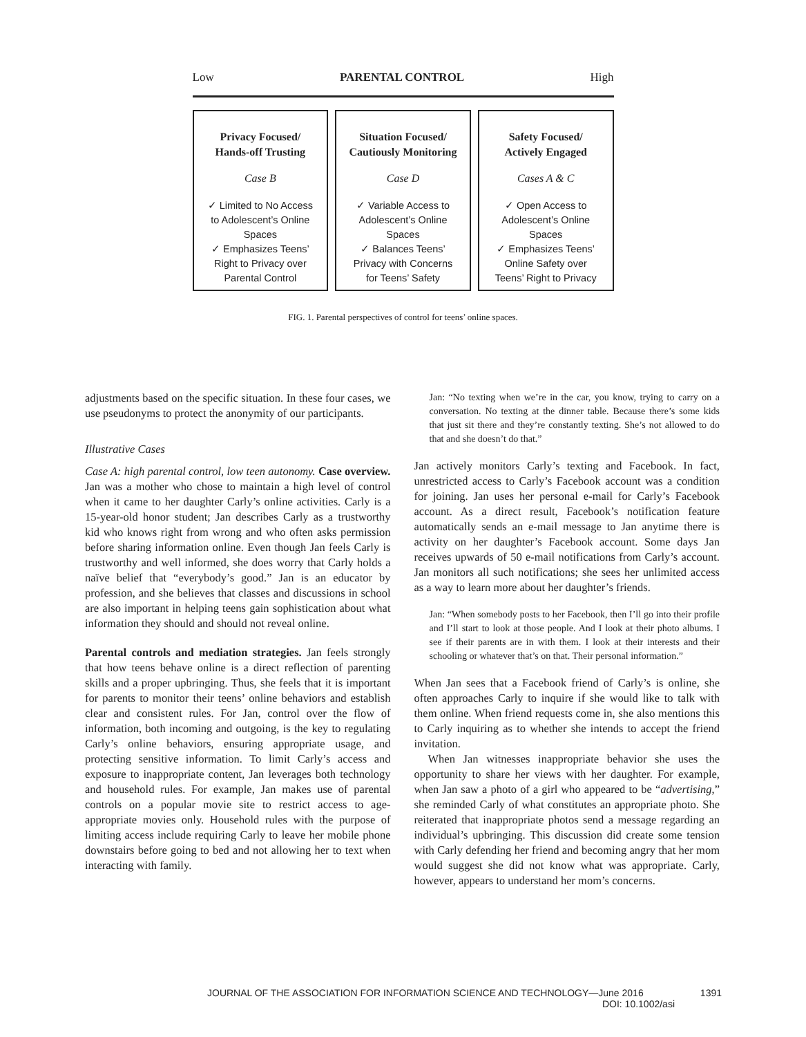Low PARENTAL CONTROL High
Privacy Focused/
Hands-off Trusting
Case B
✓ Limited to No Access
to Adolescent’s Online
Spaces
✓ Emphasizes Teens’
Right to Privacy over
Parental Control
Situation Focused/
Cautiously Monitoring
Case D
✓ Variable Access to
Adolescent’s Online
Spaces
✓ Balances Teens’
Privacy with Concerns
for Teens’ Safety
Safety Focused/
Actively Engaged
Cases A & C
✓ Open Access to
Adolescent’s Online
Spaces
✓ Emphasizes Teens’
Online Safety over
Teens’ Right to Privacy
FIG. 1. Parental perspectives of control for teens’ online spaces.
adjustments based on the specific situation. In these four cases, we use pseudonyms to protect the anonymity of our participants.
Illustrative Cases
Case A: high parental control, low teen autonomy. Case overview. Jan was a mother who chose to maintain a high level of control when it came to her daughter Carly’s online activities. Carly is a 15-year-old honor student; Jan describes Carly as a trustworthy kid who knows right from wrong and who often asks permission before sharing information online. Even though Jan feels Carly is trustworthy and well informed, she does worry that Carly holds a naïve belief that “everybody’s good.” Jan is an educator by profession, and she believes that classes and discussions in school are also important in helping teens gain sophistication about what information they should and should not reveal online.
Parental controls and mediation strategies. Jan feels strongly that how teens behave online is a direct reflection of parenting skills and a proper upbringing. Thus, she feels that it is important for parents to monitor their teens’ online behaviors and establish clear and consistent rules. For Jan, control over the flow of information, both incoming and outgoing, is the key to regulating Carly’s online behaviors, ensuring appropriate usage, and protecting sensitive information. To limit Carly’s access and exposure to inappropriate content, Jan leverages both technology and household rules. For example, Jan makes use of parental controls on a popular movie site to restrict access to age-appropriate movies only. Household rules with the purpose of limiting access include requiring Carly to leave her mobile phone downstairs before going to bed and not allowing her to text when interacting with family.
Jan: “No texting when we’re in the car, you know, trying to carry on a conversation. No texting at the dinner table. Because there’s some kids that just sit there and they’re constantly texting. She’s not allowed to do that and she doesn’t do that.”
Jan actively monitors Carly’s texting and Facebook. In fact, unrestricted access to Carly’s Facebook account was a condition for joining. Jan uses her personal e-mail for Carly’s Facebook account. As a direct result, Facebook’s notification feature automatically sends an e-mail message to Jan anytime there is activity on her daughter’s Facebook account. Some days Jan receives upwards of 50 e-mail notifications from Carly’s account. Jan monitors all such notifications; she sees her unlimited access as a way to learn more about her daughter’s friends.
Jan: “When somebody posts to her Facebook, then I’ll go into their profile and I’ll start to look at those people. And I look at their photo albums. I see if their parents are in with them. I look at their interests and their schooling or whatever that’s on that. Their personal information.”
When Jan sees that a Facebook friend of Carly’s is online, she often approaches Carly to inquire if she would like to talk with them online. When friend requests come in, she also mentions this to Carly inquiring as to whether she intends to accept the friend invitation.
When Jan witnesses inappropriate behavior she uses the opportunity to share her views with her daughter. For example, when Jan saw a photo of a girl who appeared to be “advertising,” she reminded Carly of what constitutes an appropriate photo. She reiterated that inappropriate photos send a message regarding an individual’s upbringing. This discussion did create some tension with Carly defending her friend and becoming angry that her mom would suggest she did not know what was appropriate. Carly, however, appears to understand her mom’s concerns.
JOURNAL OF THE ASSOCIATION FOR INFORMATION SCIENCE AND TECHNOLOGY—June 2016 1391
DOI: 10.1002/asi